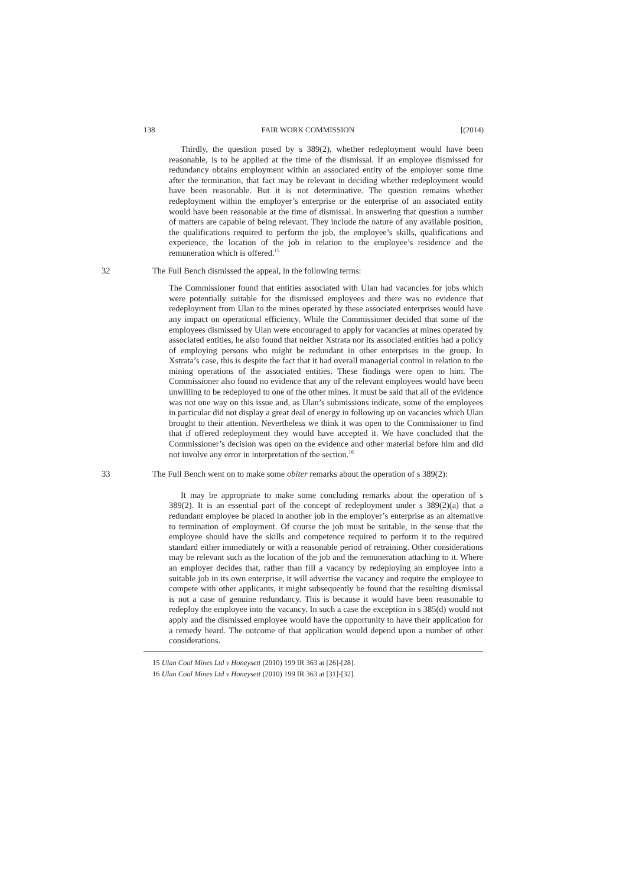138 FAIR WORK COMMISSION [(2014)
Thirdly, the question posed by s 389(2), whether redeployment would have been reasonable, is to be applied at the time of the dismissal. If an employee dismissed for redundancy obtains employment within an associated entity of the employer some time after the termination, that fact may be relevant in deciding whether redeployment would have been reasonable. But it is not determinative. The question remains whether redeployment within the employer’s enterprise or the enterprise of an associated entity would have been reasonable at the time of dismissal. In answering that question a number of matters are capable of being relevant. They include the nature of any available position, the qualifications required to perform the job, the employee’s skills, qualifications and experience, the location of the job in relation to the employee’s residence and the remuneration which is offered.<sup>15</sup>
32
The Full Bench dismissed the appeal, in the following terms:
The Commissioner found that entities associated with Ulan had vacancies for jobs which were potentially suitable for the dismissed employees and there was no evidence that redeployment from Ulan to the mines operated by these associated enterprises would have any impact on operational efficiency. While the Commissioner decided that some of the employees dismissed by Ulan were encouraged to apply for vacancies at mines operated by associated entities, he also found that neither Xstrata nor its associated entities had a policy of employing persons who might be redundant in other enterprises in the group. In Xstrata’s case, this is despite the fact that it had overall managerial control in relation to the mining operations of the associated entities. These findings were open to him. The Commissioner also found no evidence that any of the relevant employees would have been unwilling to be redeployed to one of the other mines. It must be said that all of the evidence was not one way on this issue and, as Ulan’s submissions indicate, some of the employees in particular did not display a great deal of energy in following up on vacancies which Ulan brought to their attention. Nevertheless we think it was open to the Commissioner to find that if offered redeployment they would have accepted it. We have concluded that the Commissioner’s decision was open on the evidence and other material before him and did not involve any error in interpretation of the section.<sup>16</sup>
33
The Full Bench went on to make some obiter remarks about the operation of s 389(2):
It may be appropriate to make some concluding remarks about the operation of s 389(2). It is an essential part of the concept of redeployment under s 389(2)(a) that a redundant employee be placed in another job in the employer’s enterprise as an alternative to termination of employment. Of course the job must be suitable, in the sense that the employee should have the skills and competence required to perform it to the required standard either immediately or with a reasonable period of retraining. Other considerations may be relevant such as the location of the job and the remuneration attaching to it. Where an employer decides that, rather than fill a vacancy by redeploying an employee into a suitable job in its own enterprise, it will advertise the vacancy and require the employee to compete with other applicants, it might subsequently be found that the resulting dismissal is not a case of genuine redundancy. This is because it would have been reasonable to redeploy the employee into the vacancy. In such a case the exception in s 385(d) would not apply and the dismissed employee would have the opportunity to have their application for a remedy heard. The outcome of that application would depend upon a number of other considerations.
15 Ulan Coal Mines Ltd v Honeysett (2010) 199 IR 363 at [26]-[28].
16 Ulan Coal Mines Ltd v Honeysett (2010) 199 IR 363 at [31]-[32].